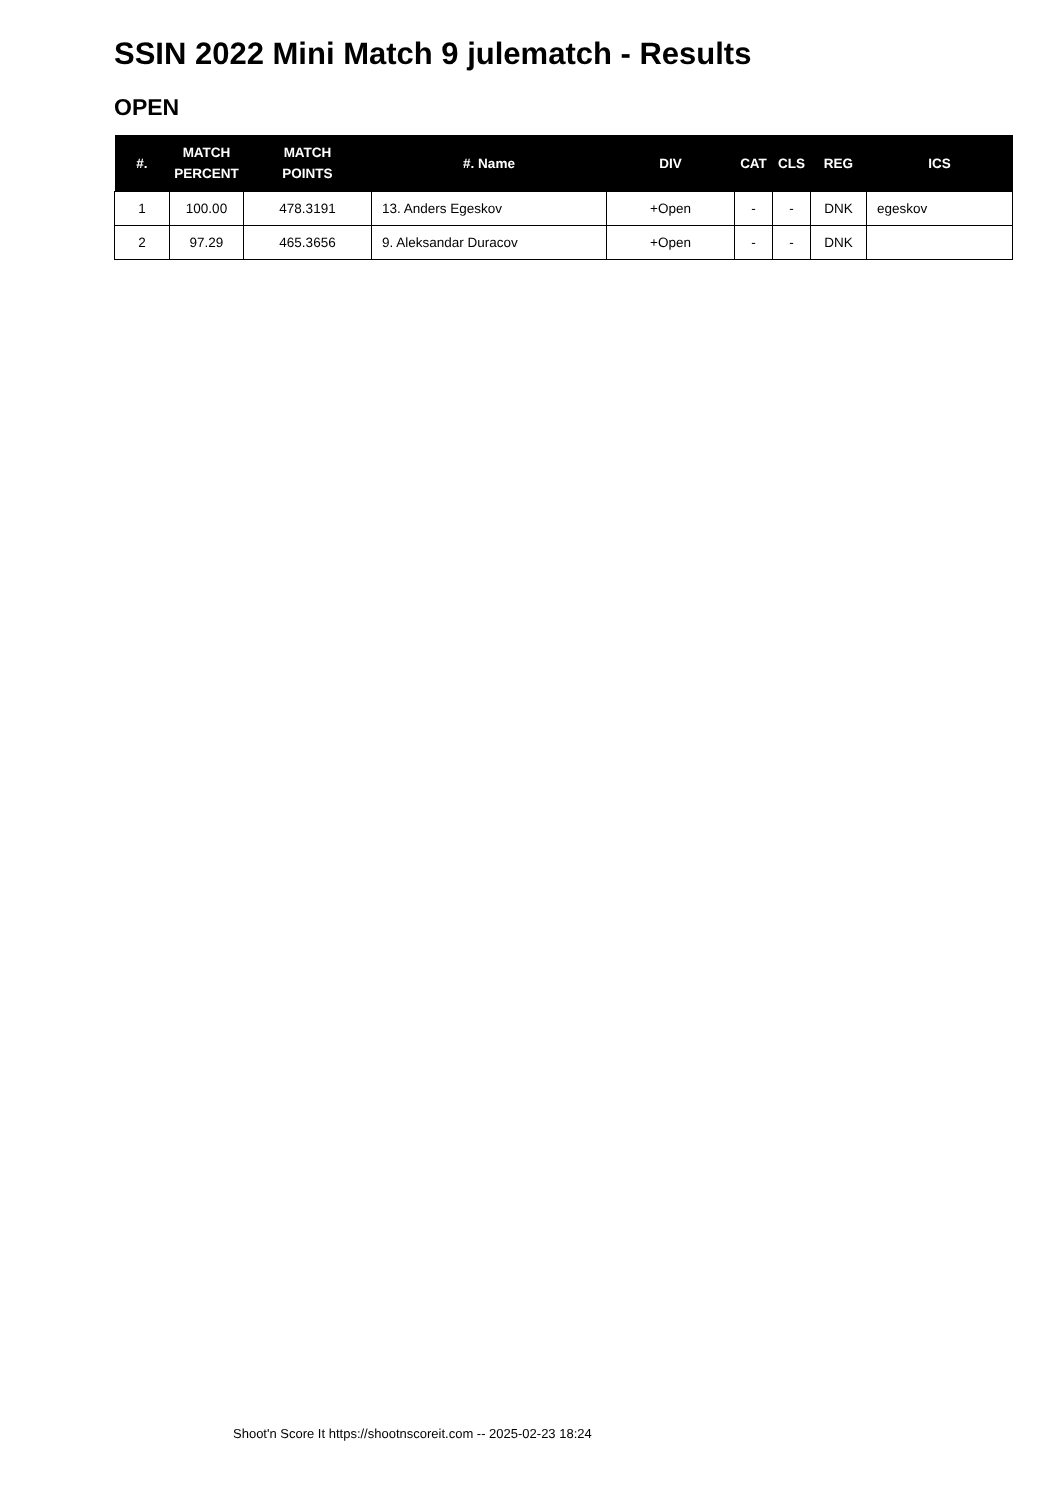SSIN 2022 Mini Match 9 julematch - Results
OPEN
| #. | MATCH PERCENT | MATCH POINTS | #. Name | DIV | CAT | CLS | REG | ICS |
| --- | --- | --- | --- | --- | --- | --- | --- | --- |
| 1 | 100.00 | 478.3191 | 13. Anders Egeskov | +Open | - | - | DNK | egeskov |
| 2 | 97.29 | 465.3656 | 9. Aleksandar Duracov | +Open | - | - | DNK | |
Shoot'n Score It https://shootnscoreit.com -- 2025-02-23 18:24